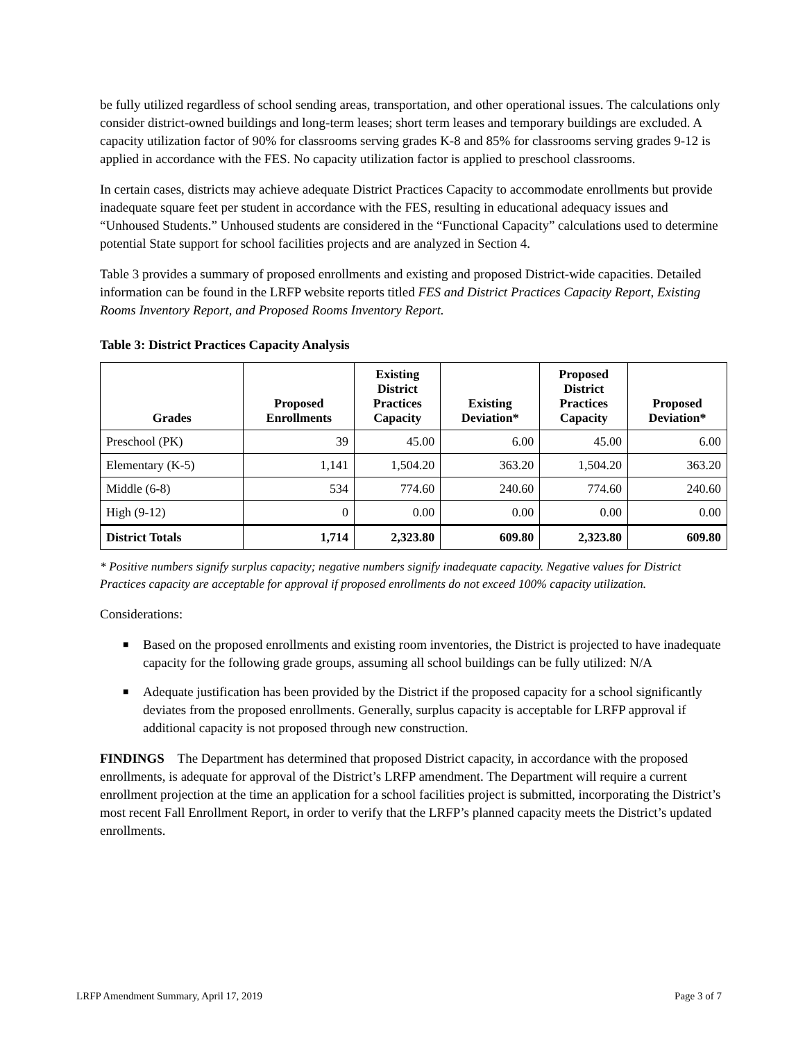be fully utilized regardless of school sending areas, transportation, and other operational issues. The calculations only consider district-owned buildings and long-term leases; short term leases and temporary buildings are excluded. A capacity utilization factor of 90% for classrooms serving grades K-8 and 85% for classrooms serving grades 9-12 is applied in accordance with the FES. No capacity utilization factor is applied to preschool classrooms.
In certain cases, districts may achieve adequate District Practices Capacity to accommodate enrollments but provide inadequate square feet per student in accordance with the FES, resulting in educational adequacy issues and “Unhoused Students.” Unhoused students are considered in the “Functional Capacity” calculations used to determine potential State support for school facilities projects and are analyzed in Section 4.
Table 3 provides a summary of proposed enrollments and existing and proposed District-wide capacities. Detailed information can be found in the LRFP website reports titled FES and District Practices Capacity Report, Existing Rooms Inventory Report, and Proposed Rooms Inventory Report.
Table 3: District Practices Capacity Analysis
| Grades | Proposed Enrollments | Existing District Practices Capacity | Existing Deviation* | Proposed District Practices Capacity | Proposed Deviation* |
| --- | --- | --- | --- | --- | --- |
| Preschool (PK) | 39 | 45.00 | 6.00 | 45.00 | 6.00 |
| Elementary (K-5) | 1,141 | 1,504.20 | 363.20 | 1,504.20 | 363.20 |
| Middle (6-8) | 534 | 774.60 | 240.60 | 774.60 | 240.60 |
| High (9-12) | 0 | 0.00 | 0.00 | 0.00 | 0.00 |
| District Totals | 1,714 | 2,323.80 | 609.80 | 2,323.80 | 609.80 |
* Positive numbers signify surplus capacity; negative numbers signify inadequate capacity. Negative values for District Practices capacity are acceptable for approval if proposed enrollments do not exceed 100% capacity utilization.
Considerations:
■ Based on the proposed enrollments and existing room inventories, the District is projected to have inadequate capacity for the following grade groups, assuming all school buildings can be fully utilized: N/A
■ Adequate justification has been provided by the District if the proposed capacity for a school significantly deviates from the proposed enrollments. Generally, surplus capacity is acceptable for LRFP approval if additional capacity is not proposed through new construction.
FINDINGS The Department has determined that proposed District capacity, in accordance with the proposed enrollments, is adequate for approval of the District’s LRFP amendment. The Department will require a current enrollment projection at the time an application for a school facilities project is submitted, incorporating the District’s most recent Fall Enrollment Report, in order to verify that the LRFP’s planned capacity meets the District’s updated enrollments.
LRFP Amendment Summary, April 17, 2019 Page 3 of 7